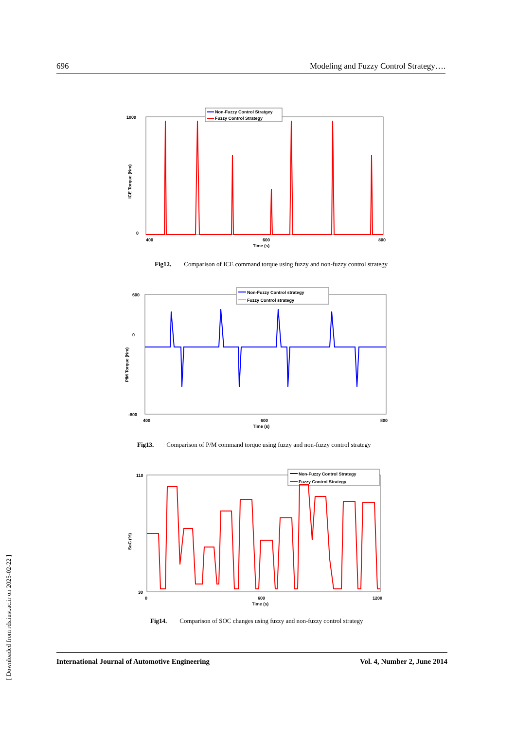696 Modeling and Fuzzy Control Strategy….
1000
0
400
600
800
Time (s)
ICE Torque (Nm)
Non-Fuzzy Control Stratgey
Fuzzy Control Strategy
Fig12. Comparison of ICE command torque using fuzzy and non-fuzzy control strategy
600
0
-800
400
600
800
Time (s)
P/M Torque (Nm)
Non-Fuzzy Control strategy
Fuzzy Control strategy
Fig13. Comparison of P/M command torque using fuzzy and non-fuzzy control strategy
110
30
0
600
1200
Time (s)
SoC (%)
Non-Fuzzy Control Strategy
Fuzzy Control Strategy
Fig14. Comparison of SOC changes using fuzzy and non-fuzzy control strategy
International Journal of Automotive Engineering Vol. 4, Number 2, June 2014
[ Downloaded from rds.iust.ac.ir on 2025-02-22 ]